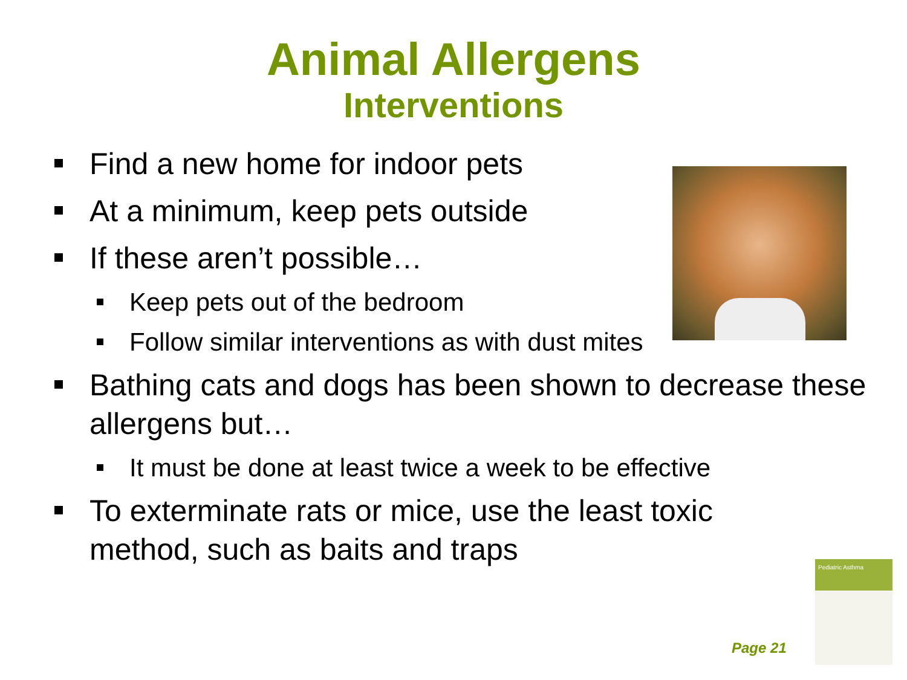Animal Allergens
Interventions
Find a new home for indoor pets
At a minimum, keep pets outside
If these aren’t possible…
Keep pets out of the bedroom
Follow similar interventions as with dust mites
Bathing cats and dogs has been shown to decrease these allergens but…
It must be done at least twice a week to be effective
To exterminate rats or mice, use the least toxic method, such as baits and traps
Pediatric Asthma
Page 21